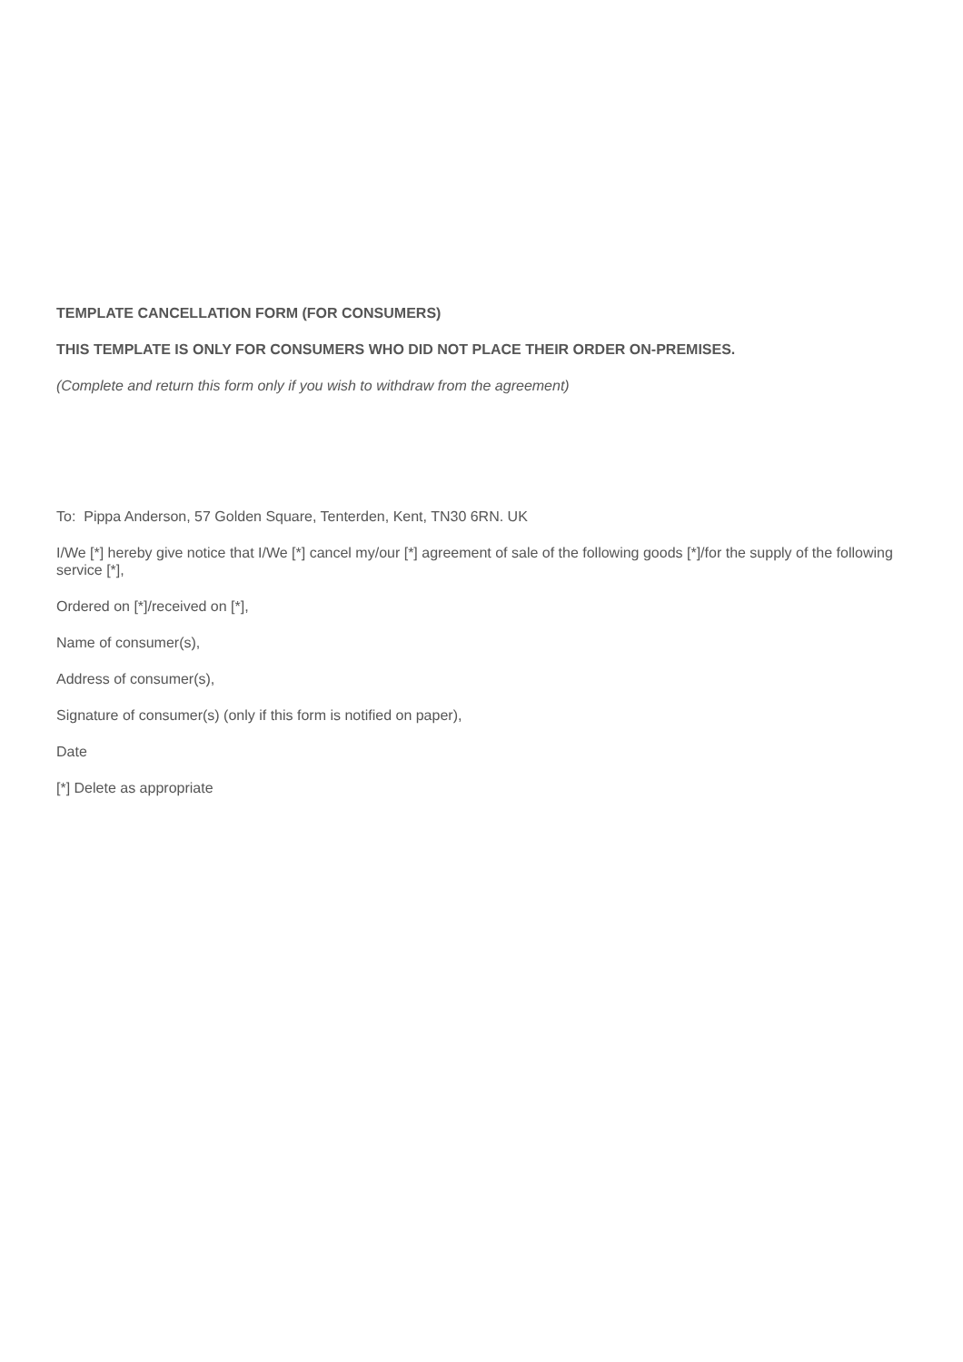TEMPLATE CANCELLATION FORM (FOR CONSUMERS)
THIS TEMPLATE IS ONLY FOR CONSUMERS WHO DID NOT PLACE THEIR ORDER ON-PREMISES.
(Complete and return this form only if you wish to withdraw from the agreement)
To: Pippa Anderson, 57 Golden Square, Tenterden, Kent, TN30 6RN. UK
I/We [*] hereby give notice that I/We [*] cancel my/our [*] agreement of sale of the following goods [*]/for the supply of the following service [*],
Ordered on [*]/received on [*],
Name of consumer(s),
Address of consumer(s),
Signature of consumer(s) (only if this form is notified on paper),
Date
[*] Delete as appropriate